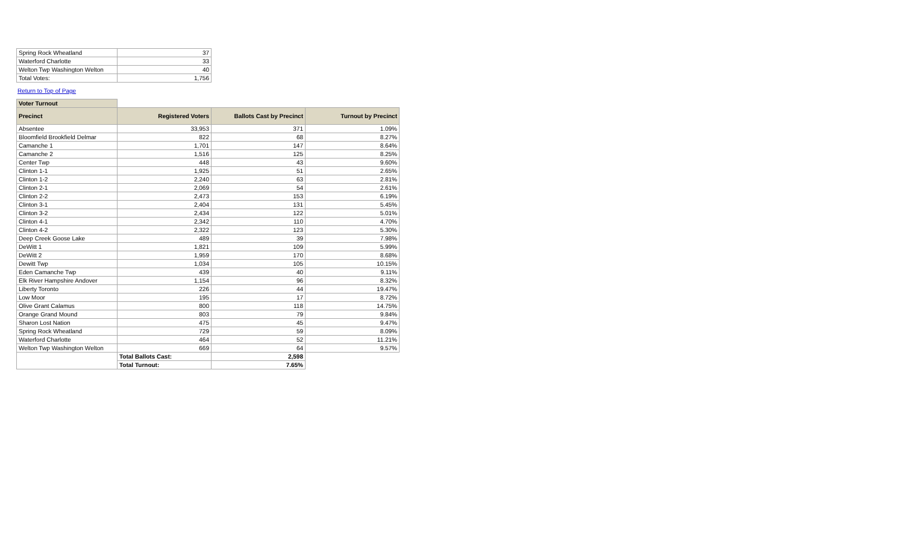| Spring Rock Wheatland | 37 |
| Waterford Charlotte | 33 |
| Welton Twp Washington Welton | 40 |
| Total Votes: | 1,756 |
Return to Top of Page
| Voter Turnout | | | |
| Precinct | Registered Voters | Ballots Cast by Precinct | Turnout by Precinct |
| Absentee | 33,953 | 371 | 1.09% |
| Bloomfield Brookfield Delmar | 822 | 68 | 8.27% |
| Camanche 1 | 1,701 | 147 | 8.64% |
| Camanche 2 | 1,516 | 125 | 8.25% |
| Center Twp | 448 | 43 | 9.60% |
| Clinton 1-1 | 1,925 | 51 | 2.65% |
| Clinton 1-2 | 2,240 | 63 | 2.81% |
| Clinton 2-1 | 2,069 | 54 | 2.61% |
| Clinton 2-2 | 2,473 | 153 | 6.19% |
| Clinton 3-1 | 2,404 | 131 | 5.45% |
| Clinton 3-2 | 2,434 | 122 | 5.01% |
| Clinton 4-1 | 2,342 | 110 | 4.70% |
| Clinton 4-2 | 2,322 | 123 | 5.30% |
| Deep Creek Goose Lake | 489 | 39 | 7.98% |
| DeWitt 1 | 1,821 | 109 | 5.99% |
| DeWitt 2 | 1,959 | 170 | 8.68% |
| Dewitt Twp | 1,034 | 105 | 10.15% |
| Eden Camanche Twp | 439 | 40 | 9.11% |
| Elk River Hampshire Andover | 1,154 | 96 | 8.32% |
| Liberty Toronto | 226 | 44 | 19.47% |
| Low Moor | 195 | 17 | 8.72% |
| Olive Grant Calamus | 800 | 118 | 14.75% |
| Orange Grand Mound | 803 | 79 | 9.84% |
| Sharon Lost Nation | 475 | 45 | 9.47% |
| Spring Rock Wheatland | 729 | 59 | 8.09% |
| Waterford Charlotte | 464 | 52 | 11.21% |
| Welton Twp Washington Welton | 669 | 64 | 9.57% |
| | Total Ballots Cast: | 2,598 | |
| | Total Turnout: | 7.65% | |